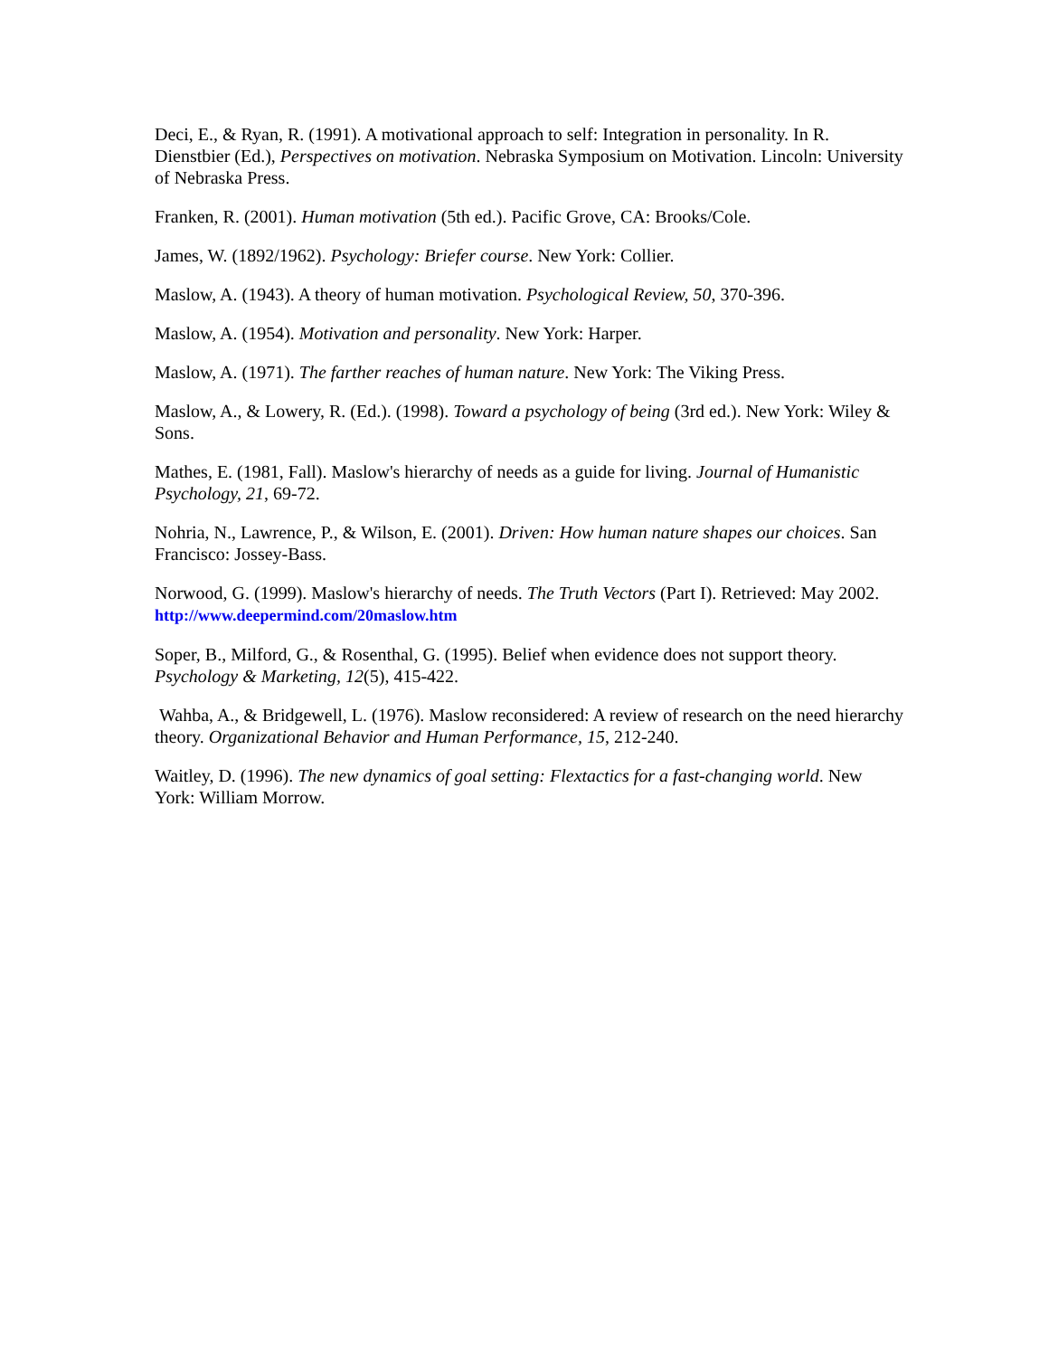Deci, E., & Ryan, R. (1991). A motivational approach to self: Integration in personality. In R. Dienstbier (Ed.), Perspectives on motivation. Nebraska Symposium on Motivation. Lincoln: University of Nebraska Press.
Franken, R. (2001). Human motivation (5th ed.). Pacific Grove, CA: Brooks/Cole.
James, W. (1892/1962). Psychology: Briefer course. New York: Collier.
Maslow, A. (1943). A theory of human motivation. Psychological Review, 50, 370-396.
Maslow, A. (1954). Motivation and personality. New York: Harper.
Maslow, A. (1971). The farther reaches of human nature. New York: The Viking Press.
Maslow, A., & Lowery, R. (Ed.). (1998). Toward a psychology of being (3rd ed.). New York: Wiley & Sons.
Mathes, E. (1981, Fall). Maslow's hierarchy of needs as a guide for living. Journal of Humanistic Psychology, 21, 69-72.
Nohria, N., Lawrence, P., & Wilson, E. (2001). Driven: How human nature shapes our choices. San Francisco: Jossey-Bass.
Norwood, G. (1999). Maslow's hierarchy of needs. The Truth Vectors (Part I). Retrieved: May 2002. http://www.deepermind.com/20maslow.htm
Soper, B., Milford, G., & Rosenthal, G. (1995). Belief when evidence does not support theory. Psychology & Marketing, 12(5), 415-422.
Wahba, A., & Bridgewell, L. (1976). Maslow reconsidered: A review of research on the need hierarchy theory. Organizational Behavior and Human Performance, 15, 212-240.
Waitley, D. (1996). The new dynamics of goal setting: Flextactics for a fast-changing world. New York: William Morrow.